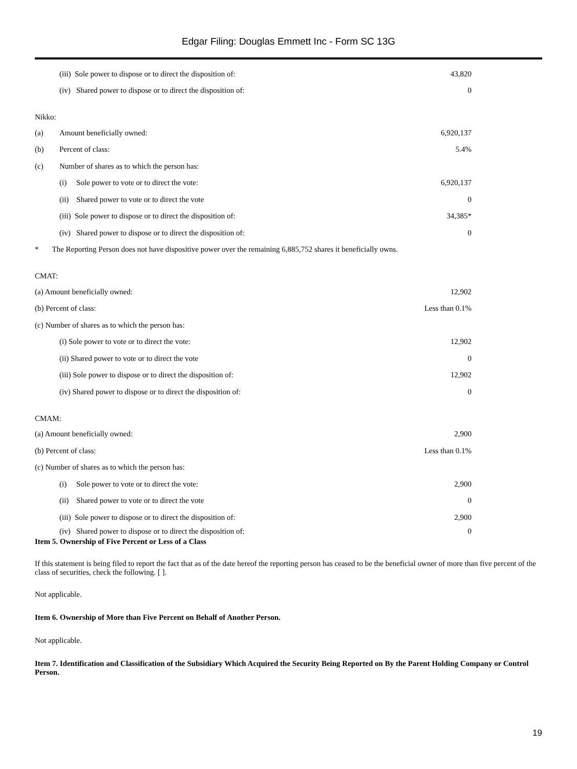Edgar Filing: Douglas Emmett Inc - Form SC 13G
| (iii) Sole power to dispose or to direct the disposition of: | | 43,820 |
| (iv) Shared power to dispose or to direct the disposition of: | | 0 |
| Nikko: | | |
| (a) | Amount beneficially owned: | 6,920,137 |
| (b) | Percent of class: | 5.4% |
| (c) | Number of shares as to which the person has: | |
| (i) Sole power to vote or to direct the vote: | | 6,920,137 |
| (ii) Shared power to vote or to direct the vote | | 0 |
| (iii) Sole power to dispose or to direct the disposition of: | | 34,385* |
| (iv) Shared power to dispose or to direct the disposition of: | | 0 |
| * The Reporting Person does not have dispositive power over the remaining 6,885,752 shares it beneficially owns. | | |
| CMAT: | | |
| (a) Amount beneficially owned: | | 12,902 |
| (b) Percent of class: | | Less than 0.1% |
| (c) Number of shares as to which the person has: | | |
| (i) Sole power to vote or to direct the vote: | | 12,902 |
| (ii) Shared power to vote or to direct the vote | | 0 |
| (iii) Sole power to dispose or to direct the disposition of: | | 12,902 |
| (iv) Shared power to dispose or to direct the disposition of: | | 0 |
| CMAM: | | |
| (a) Amount beneficially owned: | | 2,900 |
| (b) Percent of class: | | Less than 0.1% |
| (c) Number of shares as to which the person has: | | |
| (i) Sole power to vote or to direct the vote: | | 2,900 |
| (ii) Shared power to vote or to direct the vote | | 0 |
| (iii) Sole power to dispose or to direct the disposition of: | | 2,900 |
| (iv) Shared power to dispose or to direct the disposition of: | | 0 |
Item 5. Ownership of Five Percent or Less of a Class
If this statement is being filed to report the fact that as of the date hereof the reporting person has ceased to be the beneficial owner of more than five percent of the class of securities, check the following. [ ].
Not applicable.
Item 6. Ownership of More than Five Percent on Behalf of Another Person.
Not applicable.
Item 7. Identification and Classification of the Subsidiary Which Acquired the Security Being Reported on By the Parent Holding Company or Control Person.
19